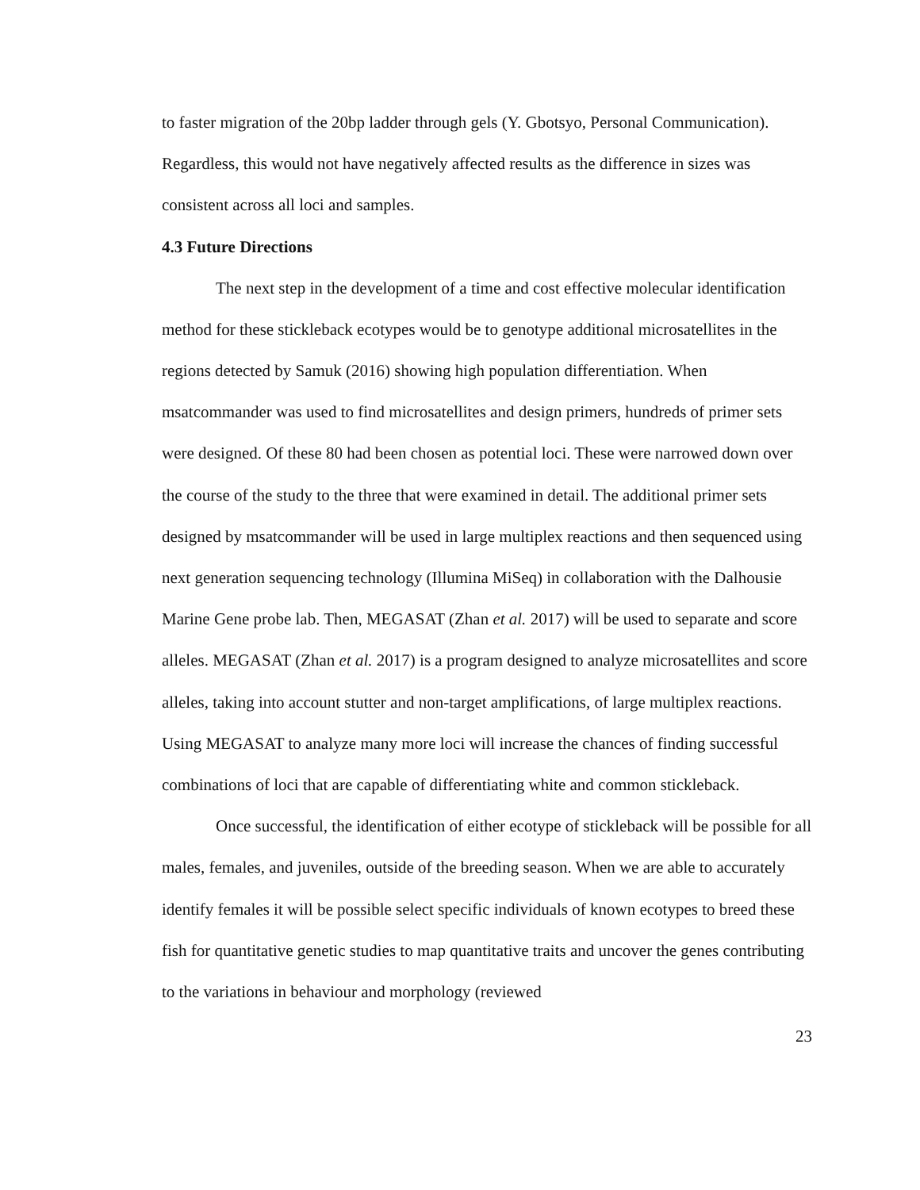to faster migration of the 20bp ladder through gels (Y. Gbotsyo, Personal Communication). Regardless, this would not have negatively affected results as the difference in sizes was consistent across all loci and samples.
4.3 Future Directions
The next step in the development of a time and cost effective molecular identification method for these stickleback ecotypes would be to genotype additional microsatellites in the regions detected by Samuk (2016) showing high population differentiation. When msatcommander was used to find microsatellites and design primers, hundreds of primer sets were designed. Of these 80 had been chosen as potential loci. These were narrowed down over the course of the study to the three that were examined in detail. The additional primer sets designed by msatcommander will be used in large multiplex reactions and then sequenced using next generation sequencing technology (Illumina MiSeq) in collaboration with the Dalhousie Marine Gene probe lab. Then, MEGASAT (Zhan et al. 2017) will be used to separate and score alleles. MEGASAT (Zhan et al. 2017) is a program designed to analyze microsatellites and score alleles, taking into account stutter and non-target amplifications, of large multiplex reactions. Using MEGASAT to analyze many more loci will increase the chances of finding successful combinations of loci that are capable of differentiating white and common stickleback.
Once successful, the identification of either ecotype of stickleback will be possible for all males, females, and juveniles, outside of the breeding season. When we are able to accurately identify females it will be possible select specific individuals of known ecotypes to breed these fish for quantitative genetic studies to map quantitative traits and uncover the genes contributing to the variations in behaviour and morphology (reviewed
23